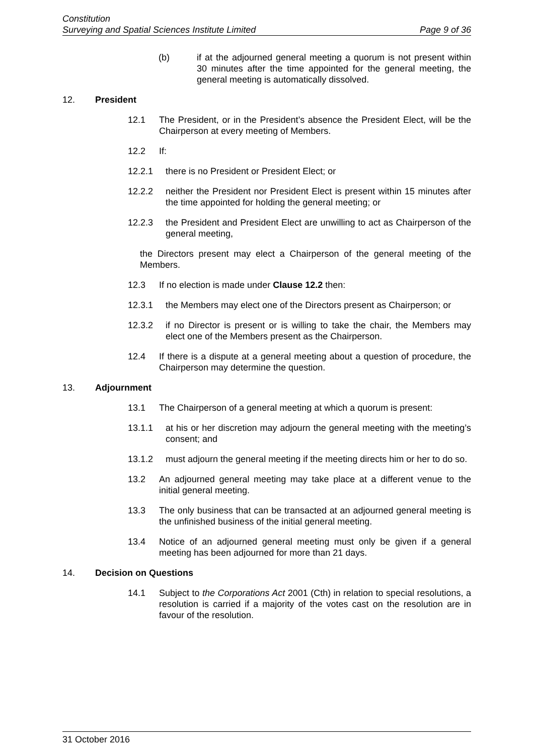Constitution
Surveying and Spatial Sciences Institute Limited Page 9 of 36
(b) if at the adjourned general meeting a quorum is not present within 30 minutes after the time appointed for the general meeting, the general meeting is automatically dissolved.
12. President
12.1 The President, or in the President’s absence the President Elect, will be the Chairperson at every meeting of Members.
12.2 If:
12.2.1 there is no President or President Elect; or
12.2.2 neither the President nor President Elect is present within 15 minutes after the time appointed for holding the general meeting; or
12.2.3 the President and President Elect are unwilling to act as Chairperson of the general meeting,
the Directors present may elect a Chairperson of the general meeting of the Members.
12.3 If no election is made under Clause 12.2 then:
12.3.1 the Members may elect one of the Directors present as Chairperson; or
12.3.2 if no Director is present or is willing to take the chair, the Members may elect one of the Members present as the Chairperson.
12.4 If there is a dispute at a general meeting about a question of procedure, the Chairperson may determine the question.
13. Adjournment
13.1 The Chairperson of a general meeting at which a quorum is present:
13.1.1 at his or her discretion may adjourn the general meeting with the meeting’s consent; and
13.1.2 must adjourn the general meeting if the meeting directs him or her to do so.
13.2 An adjourned general meeting may take place at a different venue to the initial general meeting.
13.3 The only business that can be transacted at an adjourned general meeting is the unfinished business of the initial general meeting.
13.4 Notice of an adjourned general meeting must only be given if a general meeting has been adjourned for more than 21 days.
14. Decision on Questions
14.1 Subject to the Corporations Act 2001 (Cth) in relation to special resolutions, a resolution is carried if a majority of the votes cast on the resolution are in favour of the resolution.
31 October 2016